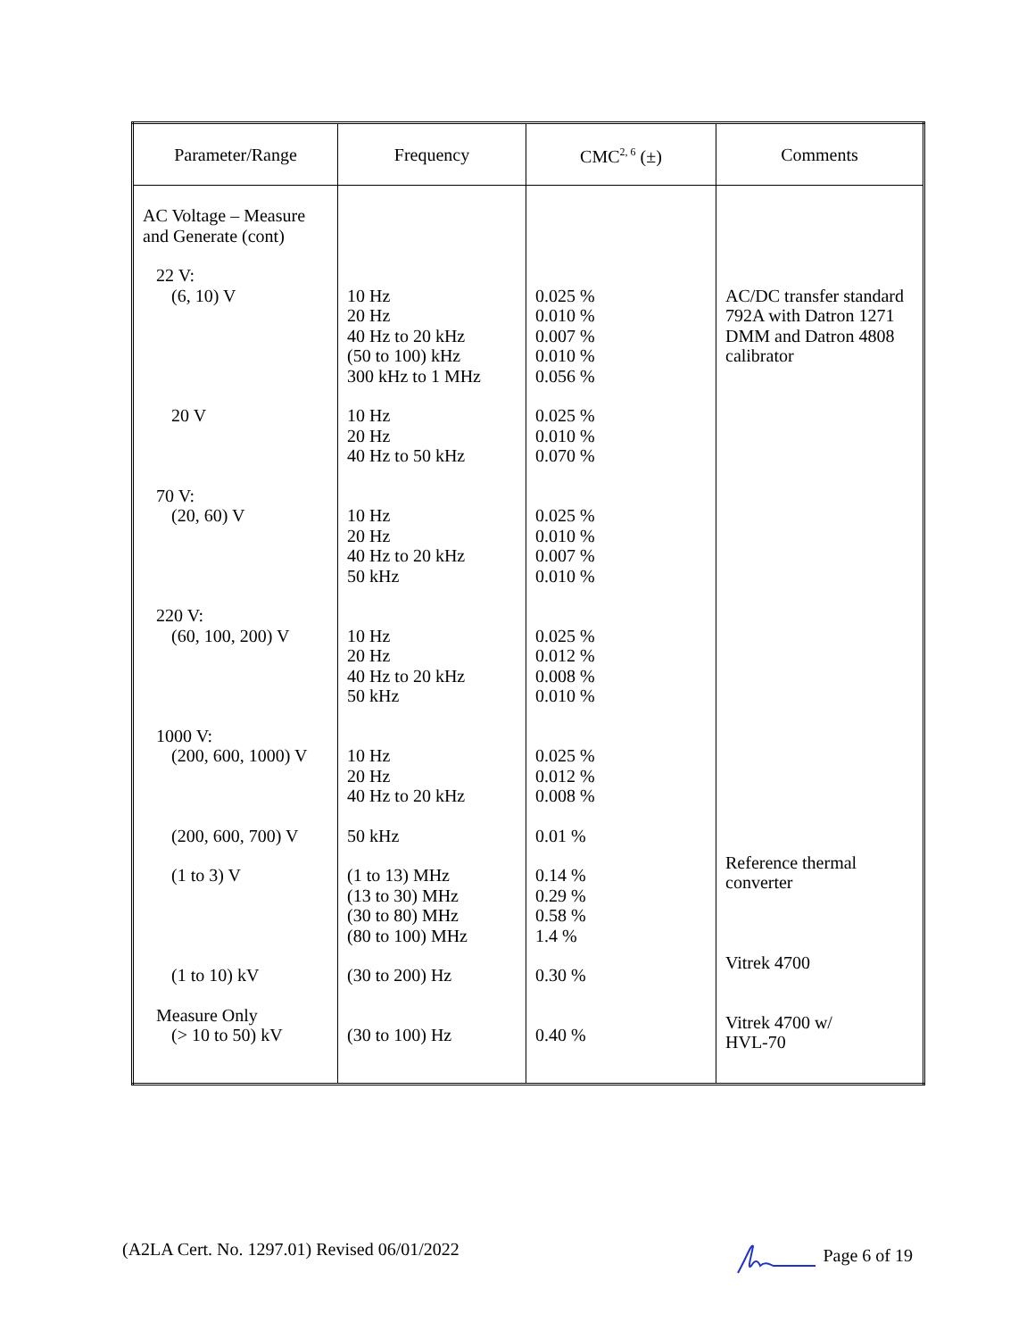| Parameter/Range | Frequency | CMC<sup>2, 6</sup> (±) | Comments |
| --- | --- | --- | --- |
| AC Voltage – Measure and Generate (cont) 22 V: (6, 10) V 20 V 70 V: (20, 60) V 220 V: (60, 100, 200) V 1000 V: (200, 600, 1000) V (200, 600, 700) V (1 to 3) V (1 to 10) kV Measure Only (> 10 to 50) kV | 10 Hz 20 Hz 40 Hz to 20 kHz (50 to 100) kHz 300 kHz to 1 MHz 10 Hz 20 Hz 40 Hz to 50 kHz 10 Hz 20 Hz 40 Hz to 20 kHz 50 kHz 10 Hz 20 Hz 40 Hz to 20 kHz 50 kHz 10 Hz 20 Hz 40 Hz to 20 kHz 50 kHz (1 to 13) MHz (13 to 30) MHz (30 to 80) MHz (80 to 100) MHz (30 to 200) Hz (30 to 100) Hz | 0.025 % 0.010 % 0.007 % 0.010 % 0.056 % 0.025 % 0.010 % 0.070 % 0.025 % 0.010 % 0.007 % 0.010 % 0.025 % 0.012 % 0.008 % 0.010 % 0.025 % 0.012 % 0.008 % 0.01 % 0.14 % 0.29 % 0.58 % 1.4 % 0.30 % 0.40 % | AC/DC transfer standard 792A with Datron 1271 DMM and Datron 4808 calibrator Reference thermal converter Vitrek 4700 Vitrek 4700 w/ HVL-70 |
(A2LA Cert. No. 1297.01) Revised 06/01/2022 Page 6 of 19